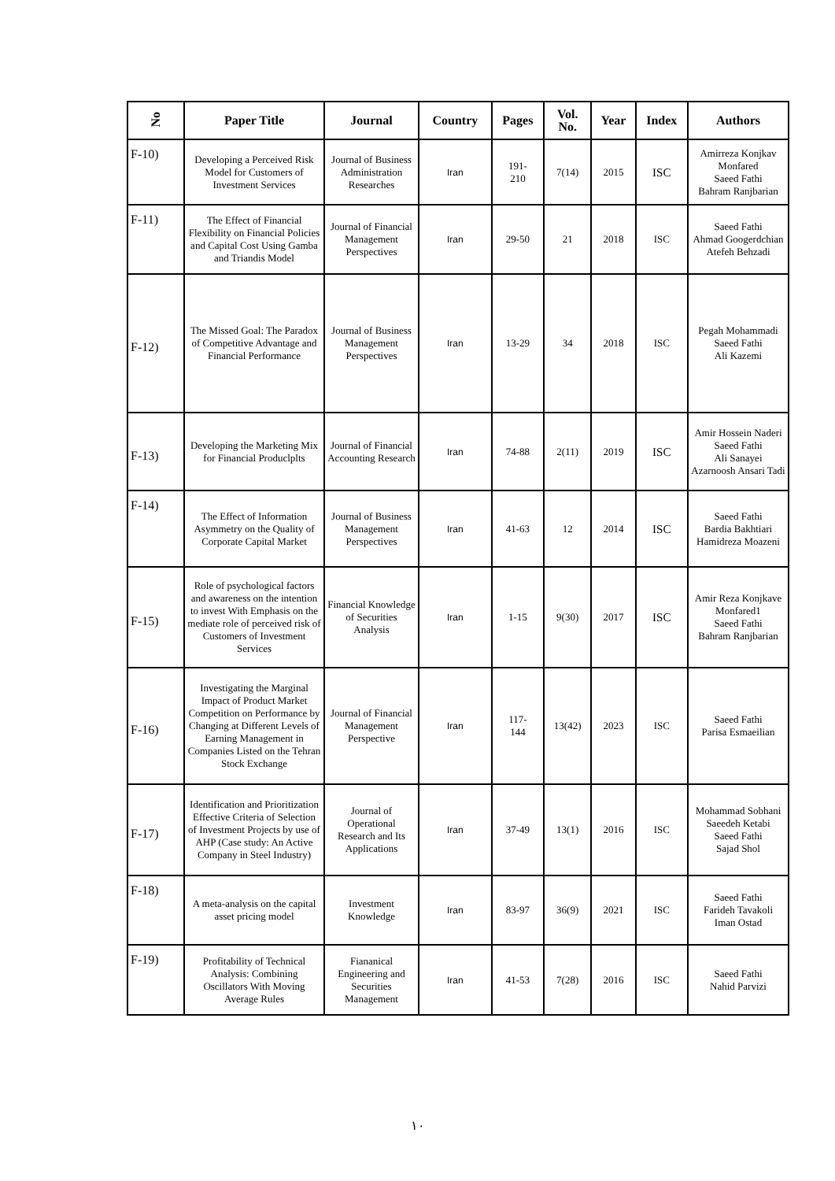| No | Paper Title | Journal | Country | Pages | Vol. No. | Year | Index | Authors |
| --- | --- | --- | --- | --- | --- | --- | --- | --- |
| F-10) | Developing a Perceived Risk Model for Customers of Investment Services | Journal of Business Administration Researches | Iran | 191- 210 | 7(14) | 2015 | ISC | Amirreza Konjkav Monfared Saeed Fathi Bahram Ranjbarian |
| F-11) | The Effect of Financial Flexibility on Financial Policies and Capital Cost Using Gamba and Triandis Model | Journal of Financial Management Perspectives | Iran | 29-50 | 21 | 2018 | ISC | Saeed Fathi Ahmad Googerdchian Atefeh Behzadi |
| F-12) | The Missed Goal: The Paradox of Competitive Advantage and Financial Performance | Journal of Business Management Perspectives | Iran | 13-29 | 34 | 2018 | ISC | Pegah Mohammadi Saeed Fathi Ali Kazemi |
| F-13) | Developing the Marketing Mix for Financial Producl­plts | Journal of Financial Accounting Research | Iran | 74-88 | 2(11) | 2019 | ISC | Amir Hossein Naderi Saeed Fathi Ali Sanayei Azarnoosh Ansari Tadi |
| F-14) | The Effect of Information Asymmetry on the Quality of Corporate Capital Market | Journal of Business Management Perspectives | Iran | 41-63 | 12 | 2014 | ISC | Saeed Fathi Bardia Bakhtiari Hamidreza Moazeni |
| F-15) | Role of psychological factors and awareness on the intention to invest With Emphasis on the mediate role of perceived risk of Customers of Investment Services | Financial Knowledge of Securities Analysis | Iran | 1-15 | 9(30) | 2017 | ISC | Amir Reza Konjkave Monfared1 Saeed Fathi Bahram Ranjbarian |
| F-16) | Investigating the Marginal Impact of Product Market Competition on Performance by Changing at Different Levels of Earning Management in Companies Listed on the Tehran Stock Exchange | Journal of Financial Management Perspective | Iran | 117- 144 | 13(42) | 2023 | ISC | Saeed Fathi Parisa Esmaeilian |
| F-17) | Identification and Prioritization Effective Criteria of Selection of Investment Projects by use of AHP (Case study: An Active Company in Steel Industry) | Journal of Operational Research and Its Applications | Iran | 37-49 | 13(1) | 2016 | ISC | Mohammad Sobhani Saeedeh Ketabi Saeed Fathi Sajad Shol |
| F-18) | A meta-analysis on the capital asset pricing model | Investment Knowledge | Iran | 83-97 | 36(9) | 2021 | ISC | Saeed Fathi Farideh Tavakoli Iman Ostad |
| F-19) | Profitability of Technical Analysis: Combining Oscillators With Moving Average Rules | Fiananical Engineering and Securities Management | Iran | 41-53 | 7(28) | 2016 | ISC | Saeed Fathi Nahid Parvizi |
۱۰